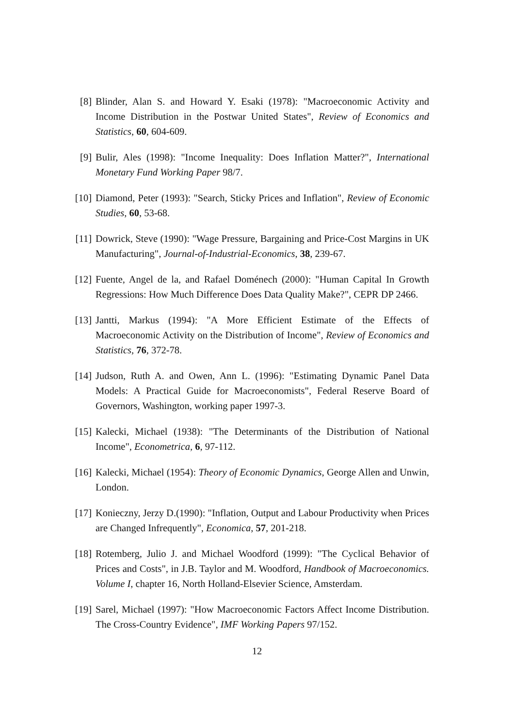[8] Blinder, Alan S. and Howard Y. Esaki (1978): "Macroeconomic Activity and Income Distribution in the Postwar United States", Review of Economics and Statistics, 60, 604-609.
[9] Bulir, Ales (1998): "Income Inequality: Does Inflation Matter?", International Monetary Fund Working Paper 98/7.
[10] Diamond, Peter (1993): "Search, Sticky Prices and Inflation", Review of Economic Studies, 60, 53-68.
[11] Dowrick, Steve (1990): "Wage Pressure, Bargaining and Price-Cost Margins in UK Manufacturing", Journal-of-Industrial-Economics, 38, 239-67.
[12] Fuente, Angel de la, and Rafael Doménech (2000): "Human Capital In Growth Regressions: How Much Difference Does Data Quality Make?", CEPR DP 2466.
[13] Jantti, Markus (1994): "A More Efficient Estimate of the Effects of Macroeconomic Activity on the Distribution of Income", Review of Economics and Statistics, 76, 372-78.
[14] Judson, Ruth A. and Owen, Ann L. (1996): "Estimating Dynamic Panel Data Models: A Practical Guide for Macroeconomists", Federal Reserve Board of Governors, Washington, working paper 1997-3.
[15] Kalecki, Michael (1938): "The Determinants of the Distribution of National Income", Econometrica, 6, 97-112.
[16] Kalecki, Michael (1954): Theory of Economic Dynamics, George Allen and Unwin, London.
[17] Konieczny, Jerzy D.(1990): "Inflation, Output and Labour Productivity when Prices are Changed Infrequently", Economica, 57, 201-218.
[18] Rotemberg, Julio J. and Michael Woodford (1999): "The Cyclical Behavior of Prices and Costs", in J.B. Taylor and M. Woodford, Handbook of Macroeconomics. Volume I, chapter 16, North Holland-Elsevier Science, Amsterdam.
[19] Sarel, Michael (1997): "How Macroeconomic Factors Affect Income Distribution. The Cross-Country Evidence", IMF Working Papers 97/152.
12